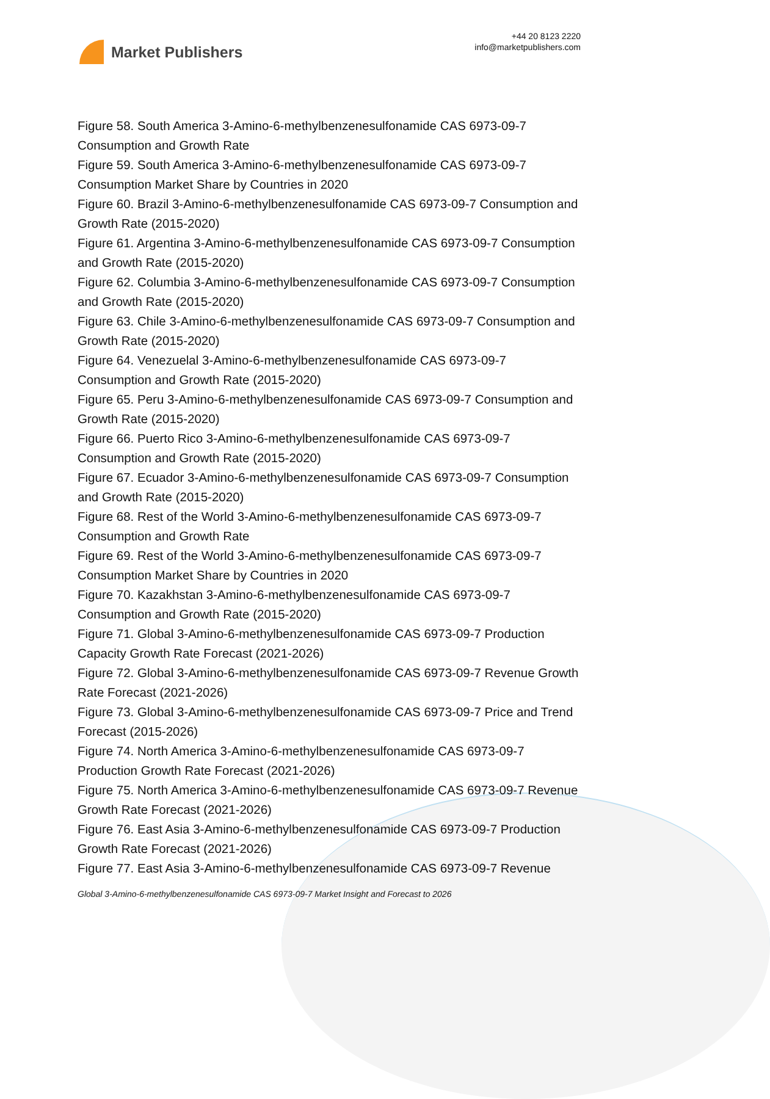Market Publishers
+44 20 8123 2220
info@marketpublishers.com
Figure 58. South America 3-Amino-6-methylbenzenesulfonamide CAS 6973-09-7 Consumption and Growth Rate
Figure 59. South America 3-Amino-6-methylbenzenesulfonamide CAS 6973-09-7 Consumption Market Share by Countries in 2020
Figure 60. Brazil 3-Amino-6-methylbenzenesulfonamide CAS 6973-09-7 Consumption and Growth Rate (2015-2020)
Figure 61. Argentina 3-Amino-6-methylbenzenesulfonamide CAS 6973-09-7 Consumption and Growth Rate (2015-2020)
Figure 62. Columbia 3-Amino-6-methylbenzenesulfonamide CAS 6973-09-7 Consumption and Growth Rate (2015-2020)
Figure 63. Chile 3-Amino-6-methylbenzenesulfonamide CAS 6973-09-7 Consumption and Growth Rate (2015-2020)
Figure 64. Venezuelal 3-Amino-6-methylbenzenesulfonamide CAS 6973-09-7 Consumption and Growth Rate (2015-2020)
Figure 65. Peru 3-Amino-6-methylbenzenesulfonamide CAS 6973-09-7 Consumption and Growth Rate (2015-2020)
Figure 66. Puerto Rico 3-Amino-6-methylbenzenesulfonamide CAS 6973-09-7 Consumption and Growth Rate (2015-2020)
Figure 67. Ecuador 3-Amino-6-methylbenzenesulfonamide CAS 6973-09-7 Consumption and Growth Rate (2015-2020)
Figure 68. Rest of the World 3-Amino-6-methylbenzenesulfonamide CAS 6973-09-7 Consumption and Growth Rate
Figure 69. Rest of the World 3-Amino-6-methylbenzenesulfonamide CAS 6973-09-7 Consumption Market Share by Countries in 2020
Figure 70. Kazakhstan 3-Amino-6-methylbenzenesulfonamide CAS 6973-09-7 Consumption and Growth Rate (2015-2020)
Figure 71. Global 3-Amino-6-methylbenzenesulfonamide CAS 6973-09-7 Production Capacity Growth Rate Forecast (2021-2026)
Figure 72. Global 3-Amino-6-methylbenzenesulfonamide CAS 6973-09-7 Revenue Growth Rate Forecast (2021-2026)
Figure 73. Global 3-Amino-6-methylbenzenesulfonamide CAS 6973-09-7 Price and Trend Forecast (2015-2026)
Figure 74. North America 3-Amino-6-methylbenzenesulfonamide CAS 6973-09-7 Production Growth Rate Forecast (2021-2026)
Figure 75. North America 3-Amino-6-methylbenzenesulfonamide CAS 6973-09-7 Revenue Growth Rate Forecast (2021-2026)
Figure 76. East Asia 3-Amino-6-methylbenzenesulfonamide CAS 6973-09-7 Production Growth Rate Forecast (2021-2026)
Figure 77. East Asia 3-Amino-6-methylbenzenesulfonamide CAS 6973-09-7 Revenue
Global 3-Amino-6-methylbenzenesulfonamide CAS 6973-09-7 Market Insight and Forecast to 2026